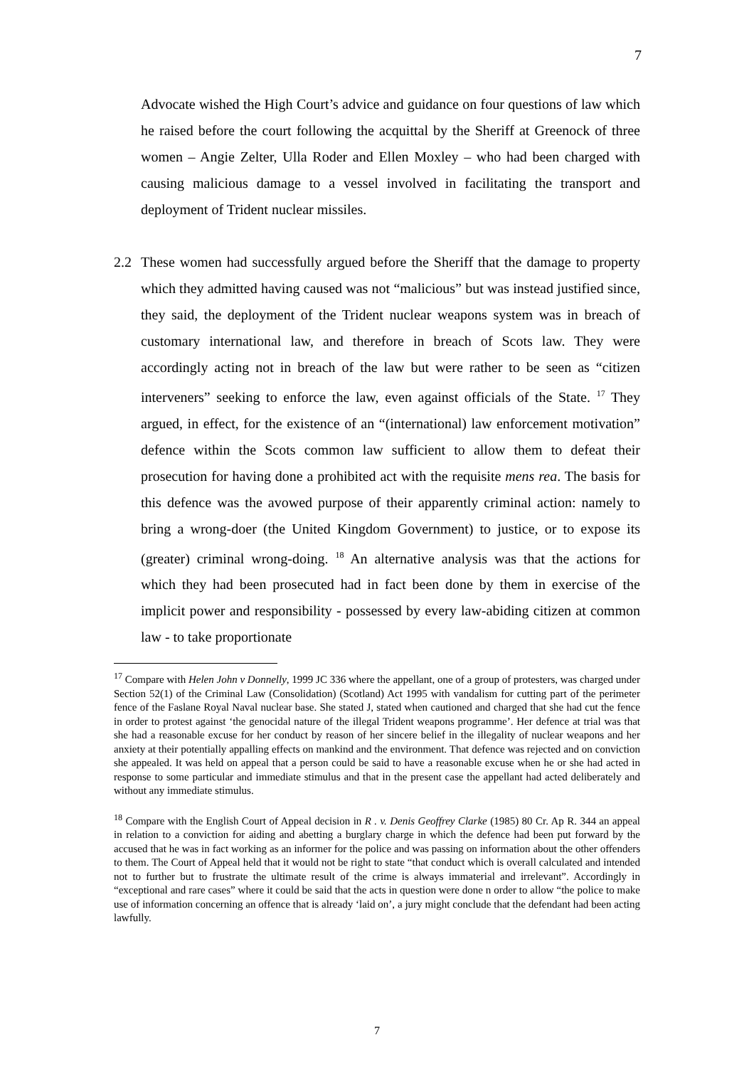7
Advocate wished the High Court’s advice and guidance on four questions of law which he raised before the court following the acquittal by the Sheriff at Greenock of three women – Angie Zelter, Ulla Roder and Ellen Moxley – who had been charged with causing malicious damage to a vessel involved in facilitating the transport and deployment of Trident nuclear missiles.
2.2 These women had successfully argued before the Sheriff that the damage to property which they admitted having caused was not “malicious” but was instead justified since, they said, the deployment of the Trident nuclear weapons system was in breach of customary international law, and therefore in breach of Scots law. They were accordingly acting not in breach of the law but were rather to be seen as “citizen interveners” seeking to enforce the law, even against officials of the State. <sup>17</sup> They argued, in effect, for the existence of an “(international) law enforcement motivation” defence within the Scots common law sufficient to allow them to defeat their prosecution for having done a prohibited act with the requisite mens rea. The basis for this defence was the avowed purpose of their apparently criminal action: namely to bring a wrong-doer (the United Kingdom Government) to justice, or to expose its (greater) criminal wrong-doing. <sup>18</sup> An alternative analysis was that the actions for which they had been prosecuted had in fact been done by them in exercise of the implicit power and responsibility - possessed by every law-abiding citizen at common law - to take proportionate
<sup>17</sup> Compare with Helen John v Donnelly, 1999 JC 336 where the appellant, one of a group of protesters, was charged under Section 52(1) of the Criminal Law (Consolidation) (Scotland) Act 1995 with vandalism for cutting part of the perimeter fence of the Faslane Royal Naval nuclear base. She stated J, stated when cautioned and charged that she had cut the fence in order to protest against ‘the genocidal nature of the illegal Trident weapons programme’. Her defence at trial was that she had a reasonable excuse for her conduct by reason of her sincere belief in the illegality of nuclear weapons and her anxiety at their potentially appalling effects on mankind and the environment. That defence was rejected and on conviction she appealed. It was held on appeal that a person could be said to have a reasonable excuse when he or she had acted in response to some particular and immediate stimulus and that in the present case the appellant had acted deliberately and without any immediate stimulus.
<sup>18</sup> Compare with the English Court of Appeal decision in R . v. Denis Geoffrey Clarke (1985) 80 Cr. Ap R. 344 an appeal in relation to a conviction for aiding and abetting a burglary charge in which the defence had been put forward by the accused that he was in fact working as an informer for the police and was passing on information about the other offenders to them. The Court of Appeal held that it would not be right to state “that conduct which is overall calculated and intended not to further but to frustrate the ultimate result of the crime is always immaterial and irrelevant”. Accordingly in “exceptional and rare cases” where it could be said that the acts in question were done n order to allow “the police to make use of information concerning an offence that is already ‘laid on’, a jury might conclude that the defendant had been acting lawfully.
7